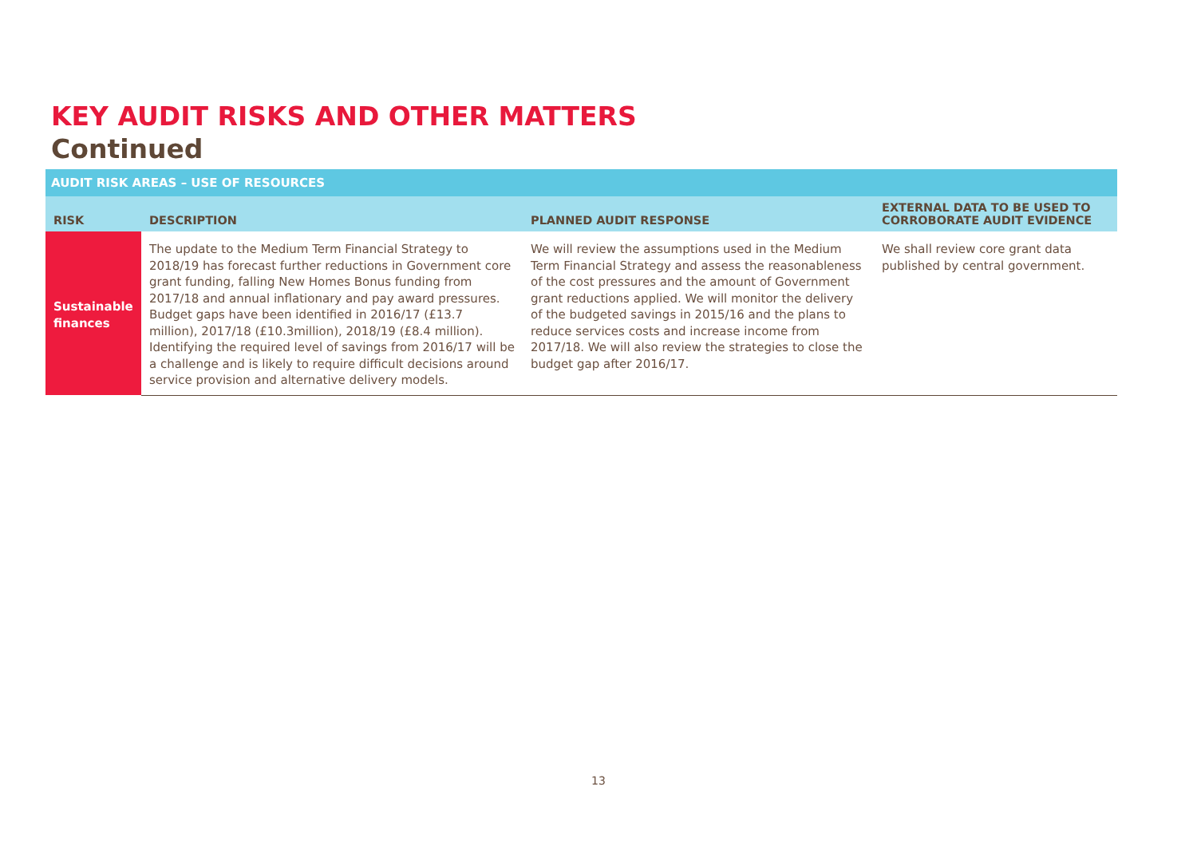KEY AUDIT RISKS AND OTHER MATTERS
Continued
| AUDIT RISK AREAS – USE OF RESOURCES | | | |
| --- | --- | --- | --- |
| RISK | DESCRIPTION | PLANNED AUDIT RESPONSE | EXTERNAL DATA TO BE USED TO CORROBORATE AUDIT EVIDENCE |
| Sustainable finances | The update to the Medium Term Financial Strategy to 2018/19 has forecast further reductions in Government core grant funding, falling New Homes Bonus funding from 2017/18 and annual inflationary and pay award pressures. Budget gaps have been identified in 2016/17 (£13.7 million), 2017/18 (£10.3million), 2018/19 (£8.4 million). Identifying the required level of savings from 2016/17 will be a challenge and is likely to require difficult decisions around service provision and alternative delivery models. | We will review the assumptions used in the Medium Term Financial Strategy and assess the reasonableness of the cost pressures and the amount of Government grant reductions applied. We will monitor the delivery of the budgeted savings in 2015/16 and the plans to reduce services costs and increase income from 2017/18. We will also review the strategies to close the budget gap after 2016/17. | We shall review core grant data published by central government. |
13